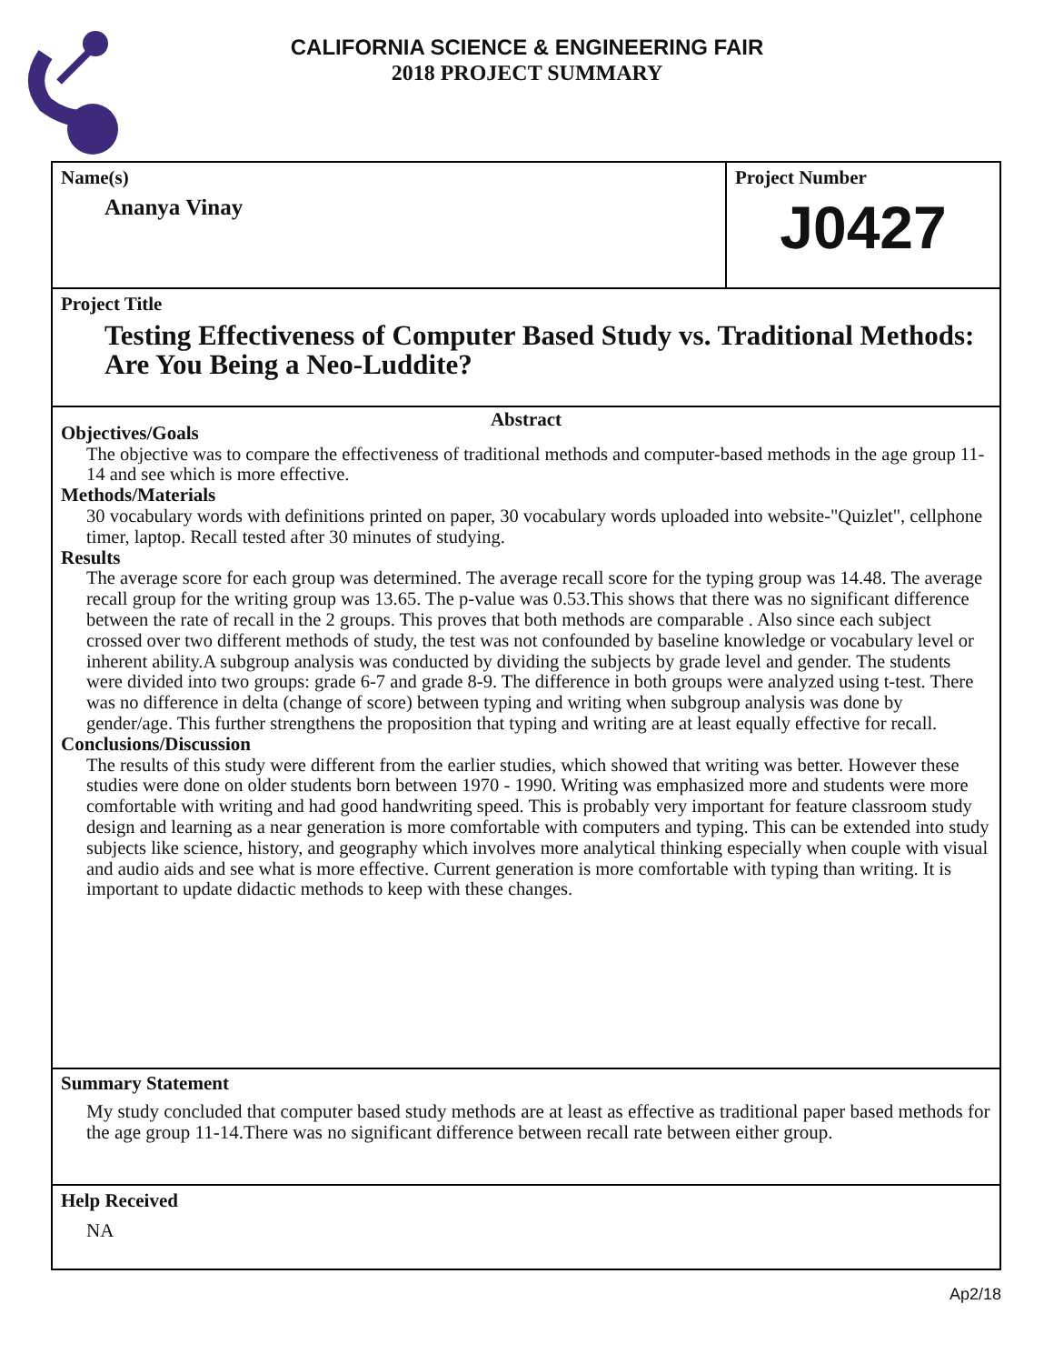CALIFORNIA SCIENCE & ENGINEERING FAIR
2018 PROJECT SUMMARY
Name(s)
Ananya Vinay
Project Number
J0427
Project Title
Testing Effectiveness of Computer Based Study vs. Traditional Methods: Are You Being a Neo-Luddite?
Abstract
Objectives/Goals
The objective was to compare the effectiveness of traditional methods and computer-based methods in the age group 11-14 and see which is more effective.
Methods/Materials
30 vocabulary words with definitions printed on paper, 30 vocabulary words uploaded into website-"Quizlet", cellphone timer, laptop. Recall tested after 30 minutes of studying.
Results
The average score for each group was determined. The average recall score for the typing group was 14.48. The average recall group for the writing group was 13.65. The p-value was 0.53.This shows that there was no significant difference between the rate of recall in the 2 groups. This proves that both methods are comparable . Also since each subject crossed over two different methods of study, the test was not confounded by baseline knowledge or vocabulary level or inherent ability.A subgroup analysis was conducted by dividing the subjects by grade level and gender. The students were divided into two groups: grade 6-7 and grade 8-9. The difference in both groups were analyzed using t-test. There was no difference in delta (change of score) between typing and writing when subgroup analysis was done by gender/age. This further strengthens the proposition that typing and writing are at least equally effective for recall.
Conclusions/Discussion
The results of this study were different from the earlier studies, which showed that writing was better. However these studies were done on older students born between 1970 - 1990. Writing was emphasized more and students were more comfortable with writing and had good handwriting speed. This is probably very important for feature classroom study design and learning as a near generation is more comfortable with computers and typing. This can be extended into study subjects like science, history, and geography which involves more analytical thinking especially when couple with visual and audio aids and see what is more effective. Current generation is more comfortable with typing than writing. It is important to update didactic methods to keep with these changes.
Summary Statement
My study concluded that computer based study methods are at least as effective as traditional paper based methods for the age group 11-14.There was no significant difference between recall rate between either group.
Help Received
NA
Ap2/18